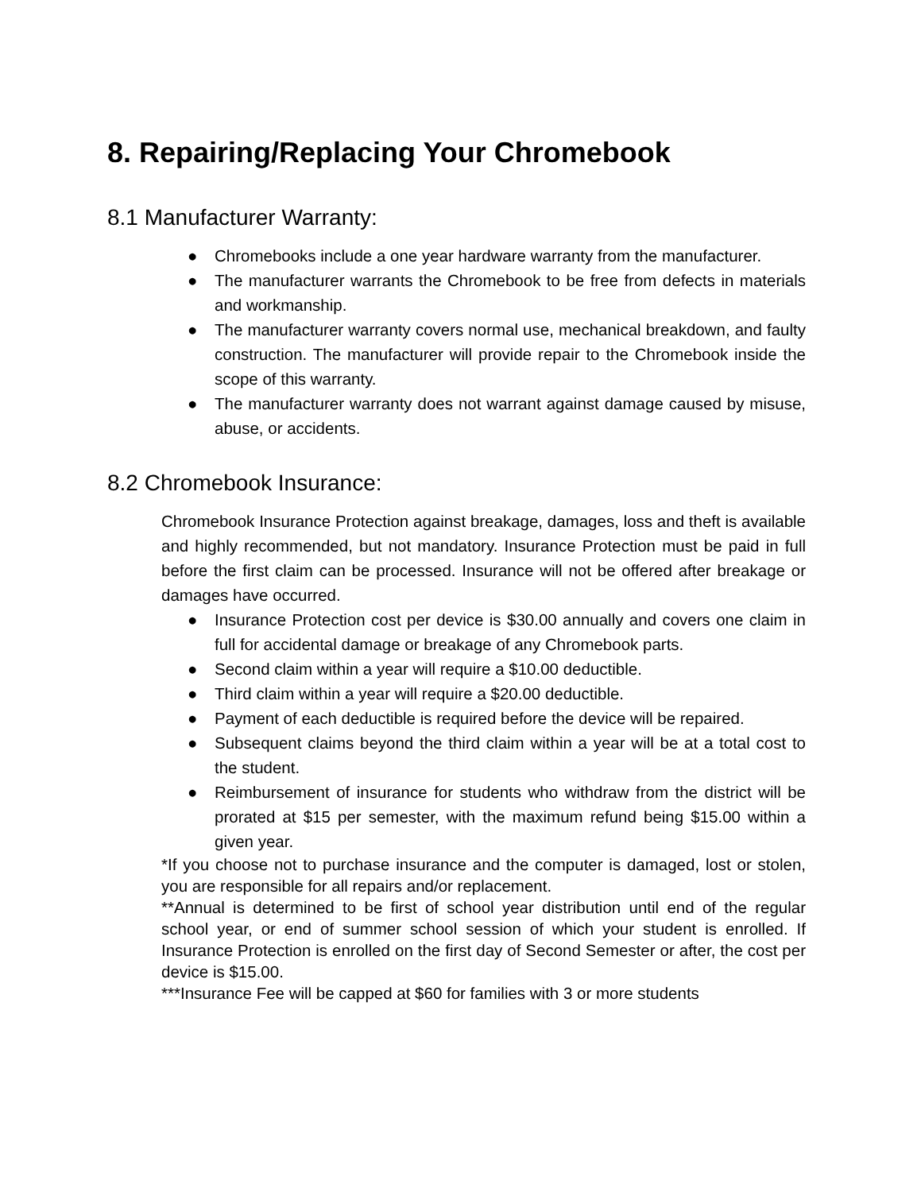8. Repairing/Replacing Your Chromebook
8.1 Manufacturer Warranty:
● Chromebooks include a one year hardware warranty from the manufacturer.
● The manufacturer warrants the Chromebook to be free from defects in materials and workmanship.
● The manufacturer warranty covers normal use, mechanical breakdown, and faulty construction. The manufacturer will provide repair to the Chromebook inside the scope of this warranty.
● The manufacturer warranty does not warrant against damage caused by misuse, abuse, or accidents.
8.2 Chromebook Insurance:
Chromebook Insurance Protection against breakage, damages, loss and theft is available and highly recommended, but not mandatory. Insurance Protection must be paid in full before the first claim can be processed. Insurance will not be offered after breakage or damages have occurred.
● Insurance Protection cost per device is $30.00 annually and covers one claim in full for accidental damage or breakage of any Chromebook parts.
● Second claim within a year will require a $10.00 deductible.
● Third claim within a year will require a $20.00 deductible.
● Payment of each deductible is required before the device will be repaired.
● Subsequent claims beyond the third claim within a year will be at a total cost to the student.
● Reimbursement of insurance for students who withdraw from the district will be prorated at $15 per semester, with the maximum refund being $15.00 within a given year.
*If you choose not to purchase insurance and the computer is damaged, lost or stolen, you are responsible for all repairs and/or replacement.
**Annual is determined to be first of school year distribution until end of the regular school year, or end of summer school session of which your student is enrolled. If Insurance Protection is enrolled on the first day of Second Semester or after, the cost per device is $15.00.
***Insurance Fee will be capped at $60 for families with 3 or more students